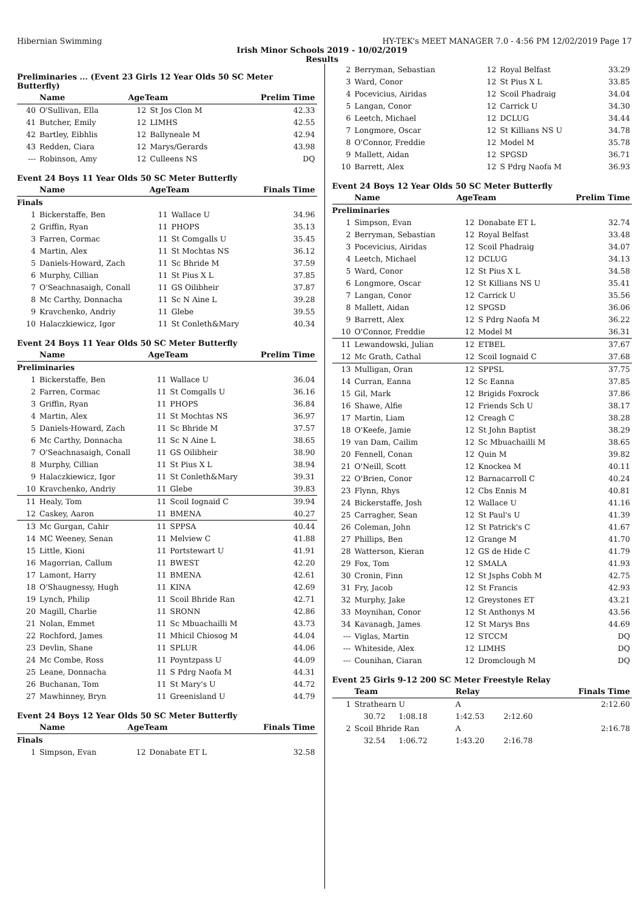Hibernian Swimming HY-TEK's MEET MANAGER 7.0 - 4:56 PM 12/02/2019 Page 17
Irish Minor Schools 2019 - 10/02/2019
Results
Preliminaries ... (Event 23 Girls 12 Year Olds 50 SC Meter Butterfly)
| | Name | AgeTeam | | Prelim Time |
| --- | --- | --- | --- | --- |
| 40 | O'Sullivan, Ella | 12 | St Jos Clon M | 42.33 |
| 41 | Butcher, Emily | 12 | LIMHS | 42.55 |
| 42 | Bartley, Eibhlis | 12 | Ballyneale M | 42.94 |
| 43 | Redden, Ciara | 12 | Marys/Gerards | 43.98 |
| --- | Robinson, Amy | 12 | Culleens NS | DQ |
Event 24 Boys 11 Year Olds 50 SC Meter Butterfly
| | Name | AgeTeam | | Finals Time |
| --- | --- | --- | --- | --- |
| Finals | | | | |
| 1 | Bickerstaffe, Ben | 11 | Wallace U | 34.96 |
| 2 | Griffin, Ryan | 11 | PHOPS | 35.13 |
| 3 | Farren, Cormac | 11 | St Comgalls U | 35.45 |
| 4 | Martin, Alex | 11 | St Mochtas NS | 36.12 |
| 5 | Daniels-Howard, Zach | 11 | Sc Bhride M | 37.59 |
| 6 | Murphy, Cillian | 11 | St Pius X L | 37.85 |
| 7 | O'Seachnasaigh, Conall | 11 | GS Oilibheir | 37.87 |
| 8 | Mc Carthy, Donnacha | 11 | Sc N Aine L | 39.28 |
| 9 | Kravchenko, Andriy | 11 | Glebe | 39.55 |
| 10 | Halaczkiewicz, Igor | 11 | St Conleth&Mary | 40.34 |
Event 24 Boys 11 Year Olds 50 SC Meter Butterfly
| | Name | AgeTeam | | Prelim Time |
| --- | --- | --- | --- | --- |
| Preliminaries | | | | |
| 1 | Bickerstaffe, Ben | 11 | Wallace U | 36.04 |
| 2 | Farren, Cormac | 11 | St Comgalls U | 36.16 |
| 3 | Griffin, Ryan | 11 | PHOPS | 36.84 |
| 4 | Martin, Alex | 11 | St Mochtas NS | 36.97 |
| 5 | Daniels-Howard, Zach | 11 | Sc Bhride M | 37.57 |
| 6 | Mc Carthy, Donnacha | 11 | Sc N Aine L | 38.65 |
| 7 | O'Seachnasaigh, Conall | 11 | GS Oilibheir | 38.90 |
| 8 | Murphy, Cillian | 11 | St Pius X L | 38.94 |
| 9 | Halaczkiewicz, Igor | 11 | St Conleth&Mary | 39.31 |
| 10 | Kravchenko, Andriy | 11 | Glebe | 39.83 |
| 11 | Healy, Tom | 11 | Scoil Iognaid C | 39.94 |
| 12 | Caskey, Aaron | 11 | BMENA | 40.27 |
| 13 | Mc Gurgan, Cahir | 11 | SPPSA | 40.44 |
| 14 | MC Weeney, Senan | 11 | Melview C | 41.88 |
| 15 | Little, Kioni | 11 | Portstewart U | 41.91 |
| 16 | Magorrian, Callum | 11 | BWEST | 42.20 |
| 17 | Lamont, Harry | 11 | BMENA | 42.61 |
| 18 | O'Shaugnessy, Hugh | 11 | KINA | 42.69 |
| 19 | Lynch, Philip | 11 | Scoil Bhride Ran | 42.71 |
| 20 | Magill, Charlie | 11 | SRONN | 42.86 |
| 21 | Nolan, Emmet | 11 | Sc Mbuachailli M | 43.73 |
| 22 | Rochford, James | 11 | Mhicil Chiosog M | 44.04 |
| 23 | Devlin, Shane | 11 | SPLUR | 44.06 |
| 24 | Mc Combe, Ross | 11 | Poyntzpass U | 44.09 |
| 25 | Leane, Donnacha | 11 | S Pdrg Naofa M | 44.31 |
| 26 | Buchanan, Tom | 11 | St Mary's U | 44.72 |
| 27 | Mawhinney, Bryn | 11 | Greenisland U | 44.79 |
Event 24 Boys 12 Year Olds 50 SC Meter Butterfly
| | Name | AgeTeam | | Finals Time |
| --- | --- | --- | --- | --- |
| Finals | | | | |
| 1 | Simpson, Evan | 12 | Donabate ET L | 32.58 |
| 2 | Berryman, Sebastian | 12 | Royal Belfast | 33.29 |
| 3 | Ward, Conor | 12 | St Pius X L | 33.85 |
| 4 | Pocevicius, Airidas | 12 | Scoil Phadraig | 34.04 |
| 5 | Langan, Conor | 12 | Carrick U | 34.30 |
| 6 | Leetch, Michael | 12 | DCLUG | 34.44 |
| 7 | Longmore, Oscar | 12 | St Killians NS U | 34.78 |
| 8 | O'Connor, Freddie | 12 | Model M | 35.78 |
| 9 | Mallett, Aidan | 12 | SPGSD | 36.71 |
| 10 | Barrett, Alex | 12 | S Pdrg Naofa M | 36.93 |
Event 24 Boys 12 Year Olds 50 SC Meter Butterfly
| | Name | AgeTeam | | Prelim Time |
| --- | --- | --- | --- | --- |
| Preliminaries | | | | |
| 1 | Simpson, Evan | 12 | Donabate ET L | 32.74 |
| 2 | Berryman, Sebastian | 12 | Royal Belfast | 33.48 |
| 3 | Pocevicius, Airidas | 12 | Scoil Phadraig | 34.07 |
| 4 | Leetch, Michael | 12 | DCLUG | 34.13 |
| 5 | Ward, Conor | 12 | St Pius X L | 34.58 |
| 6 | Longmore, Oscar | 12 | St Killians NS U | 35.41 |
| 7 | Langan, Conor | 12 | Carrick U | 35.56 |
| 8 | Mallett, Aidan | 12 | SPGSD | 36.06 |
| 9 | Barrett, Alex | 12 | S Pdrg Naofa M | 36.22 |
| 10 | O'Connor, Freddie | 12 | Model M | 36.31 |
| 11 | Lewandowski, Julian | 12 | ETBEL | 37.67 |
| 12 | Mc Grath, Cathal | 12 | Scoil Iognaid C | 37.68 |
| 13 | Mulligan, Oran | 12 | SPPSL | 37.75 |
| 14 | Curran, Eanna | 12 | Sc Eanna | 37.85 |
| 15 | Gil, Mark | 12 | Brigids Foxrock | 37.86 |
| 16 | Shawe, Alfie | 12 | Friends Sch U | 38.17 |
| 17 | Martin, Liam | 12 | Creagh C | 38.28 |
| 18 | O'Keefe, Jamie | 12 | St John Baptist | 38.29 |
| 19 | van Dam, Cailim | 12 | Sc Mbuachailli M | 38.65 |
| 20 | Fennell, Conan | 12 | Quin M | 39.82 |
| 21 | O'Neill, Scott | 12 | Knockea M | 40.11 |
| 22 | O'Brien, Conor | 12 | Barnacarroll C | 40.24 |
| 23 | Flynn, Rhys | 12 | Cbs Ennis M | 40.81 |
| 24 | Bickerstaffe, Josh | 12 | Wallace U | 41.16 |
| 25 | Carragher, Sean | 12 | St Paul's U | 41.39 |
| 26 | Coleman, John | 12 | St Patrick's C | 41.67 |
| 27 | Phillips, Ben | 12 | Grange M | 41.70 |
| 28 | Watterson, Kieran | 12 | GS de Hide C | 41.79 |
| 29 | Fox, Tom | 12 | SMALA | 41.93 |
| 30 | Cronin, Finn | 12 | St Jsphs Cobh M | 42.75 |
| 31 | Fry, Jacob | 12 | St Francis | 42.93 |
| 32 | Murphy, Jake | 12 | Greystones ET | 43.21 |
| 33 | Moynihan, Conor | 12 | St Anthonys M | 43.56 |
| 34 | Kavanagh, James | 12 | St Marys Bns | 44.69 |
| --- | Viglas, Martin | 12 | STCCM | DQ |
| --- | Whiteside, Alex | 12 | LIMHS | DQ |
| --- | Counihan, Ciaran | 12 | Dromclough M | DQ |
Event 25 Girls 9-12 200 SC Meter Freestyle Relay
| | Team | | Relay | | Finals Time |
| --- | --- | --- | --- | --- | --- |
| 1 | Strathearn U | | A | | 2:12.60 |
| | 30.72 | 1:08.18 | 1:42.53 | 2:12.60 | |
| 2 | Scoil Bhride Ran | | A | | 2:16.78 |
| | 32.54 | 1:06.72 | 1:43.20 | 2:16.78 | |